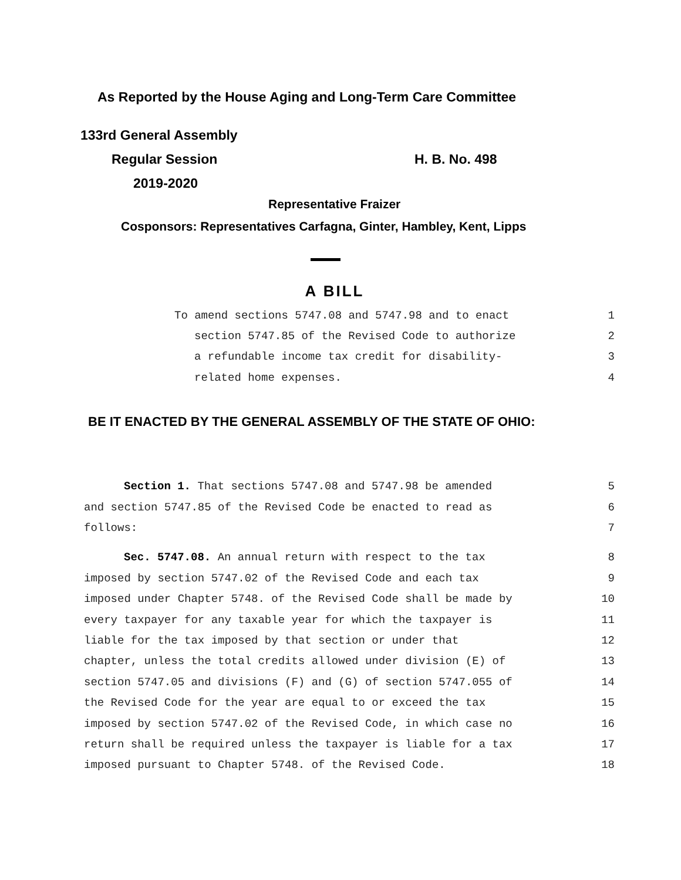As Reported by the House Aging and Long-Term Care Committee
133rd General Assembly
Regular Session H. B. No. 498
2019-2020
Representative Fraizer
Cosponsors: Representatives Carfagna, Ginter, Hambley, Kent, Lipps
A BILL
To amend sections 5747.08 and 5747.98 and to enact 1
section 5747.85 of the Revised Code to authorize 2
a refundable income tax credit for disability- 3
related home expenses. 4
BE IT ENACTED BY THE GENERAL ASSEMBLY OF THE STATE OF OHIO:
Section 1. That sections 5747.08 and 5747.98 be amended 5
and section 5747.85 of the Revised Code be enacted to read as 6
follows: 7
Sec. 5747.08. An annual return with respect to the tax 8
imposed by section 5747.02 of the Revised Code and each tax 9
imposed under Chapter 5748. of the Revised Code shall be made by 10
every taxpayer for any taxable year for which the taxpayer is 11
liable for the tax imposed by that section or under that 12
chapter, unless the total credits allowed under division (E) of 13
section 5747.05 and divisions (F) and (G) of section 5747.055 of 14
the Revised Code for the year are equal to or exceed the tax 15
imposed by section 5747.02 of the Revised Code, in which case no 16
return shall be required unless the taxpayer is liable for a tax 17
imposed pursuant to Chapter 5748. of the Revised Code. 18